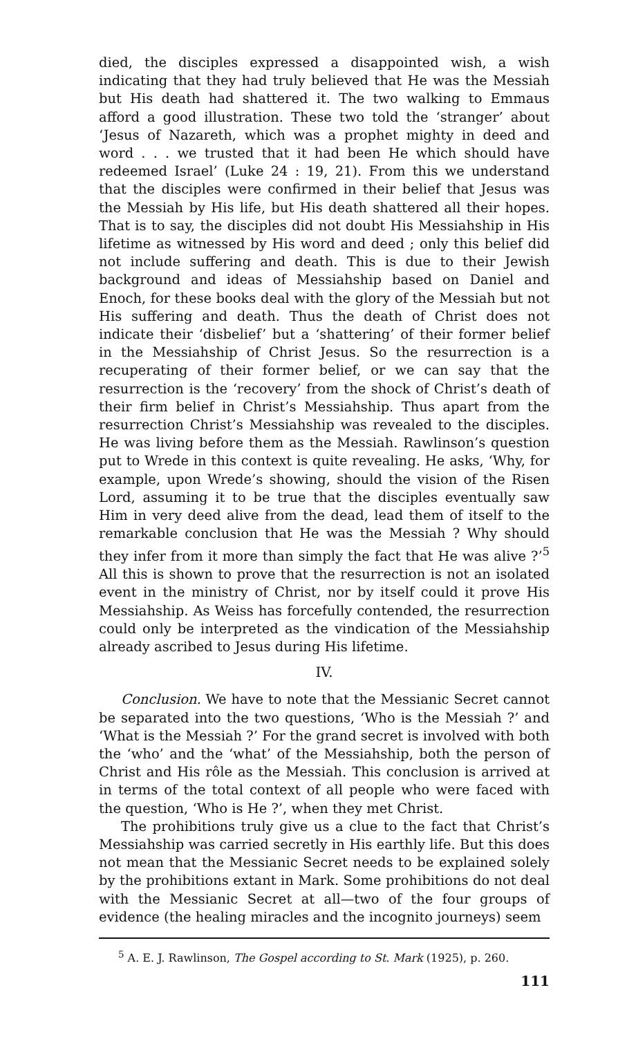died, the disciples expressed a disappointed wish, a wish indicating that they had truly believed that He was the Messiah but His death had shattered it. The two walking to Emmaus afford a good illustration. These two told the ‘stranger’ about ‘Jesus of Nazareth, which was a prophet mighty in deed and word . . . we trusted that it had been He which should have redeemed Israel’ (Luke 24 : 19, 21). From this we understand that the disciples were confirmed in their belief that Jesus was the Messiah by His life, but His death shattered all their hopes. That is to say, the disciples did not doubt His Messiahship in His lifetime as witnessed by His word and deed ; only this belief did not include suffering and death. This is due to their Jewish background and ideas of Messiahship based on Daniel and Enoch, for these books deal with the glory of the Messiah but not His suffering and death. Thus the death of Christ does not indicate their ‘disbelief’ but a ‘shattering’ of their former belief in the Messiahship of Christ Jesus. So the resurrection is a recuperating of their former belief, or we can say that the resurrection is the ‘recovery’ from the shock of Christ’s death of their firm belief in Christ’s Messiahship. Thus apart from the resurrection Christ’s Messiahship was revealed to the disciples. He was living before them as the Messiah. Rawlinson’s question put to Wrede in this context is quite revealing. He asks, ‘Why, for example, upon Wrede’s showing, should the vision of the Risen Lord, assuming it to be true that the disciples eventually saw Him in very deed alive from the dead, lead them of itself to the remarkable conclusion that He was the Messiah ? Why should they infer from it more than simply the fact that He was alive ?’<sup>5</sup> All this is shown to prove that the resurrection is not an isolated event in the ministry of Christ, nor by itself could it prove His Messiahship. As Weiss has forcefully contended, the resurrection could only be interpreted as the vindication of the Messiahship already ascribed to Jesus during His lifetime.
IV.
Conclusion. We have to note that the Messianic Secret cannot be separated into the two questions, ‘Who is the Messiah ?’ and ‘What is the Messiah ?’ For the grand secret is involved with both the ‘who’ and the ‘what’ of the Messiahship, both the person of Christ and His rôle as the Messiah. This conclusion is arrived at in terms of the total context of all people who were faced with the question, ‘Who is He ?’, when they met Christ.
The prohibitions truly give us a clue to the fact that Christ’s Messiahship was carried secretly in His earthly life. But this does not mean that the Messianic Secret needs to be explained solely by the prohibitions extant in Mark. Some prohibitions do not deal with the Messianic Secret at all—two of the four groups of evidence (the healing miracles and the incognito journeys) seem
<sup>5</sup> A. E. J. Rawlinson, The Gospel according to St. Mark (1925), p. 260.
111